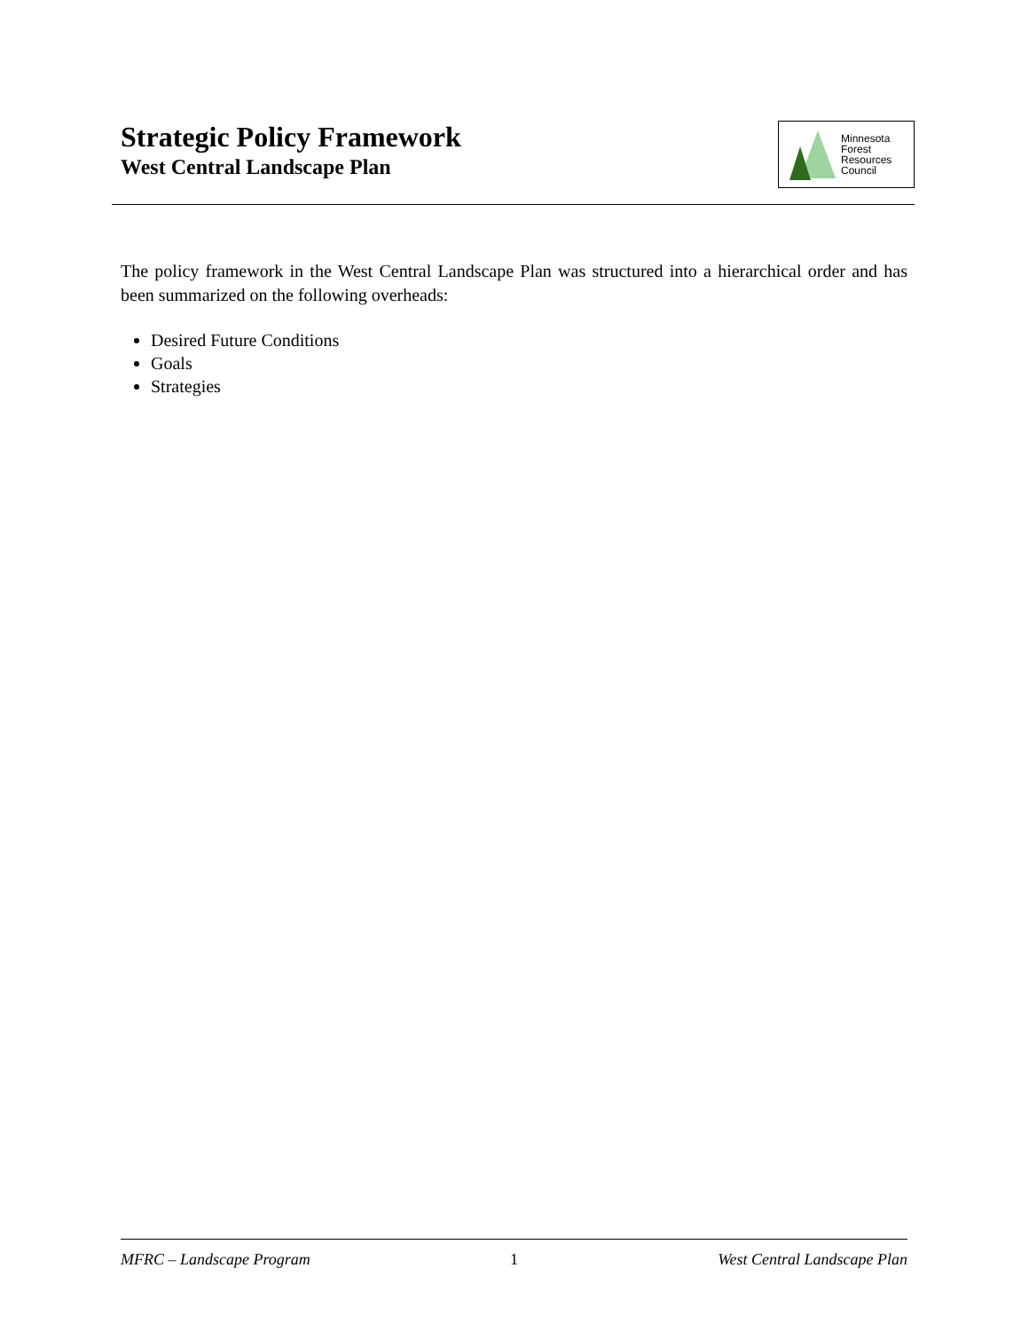Strategic Policy Framework
West Central Landscape Plan
Minnesota
Forest
Resources
Council
The policy framework in the West Central Landscape Plan was structured into a hierarchical order and has been summarized on the following overheads:
Desired Future Conditions
Goals
Strategies
MFRC – Landscape Program 1 West Central Landscape Plan